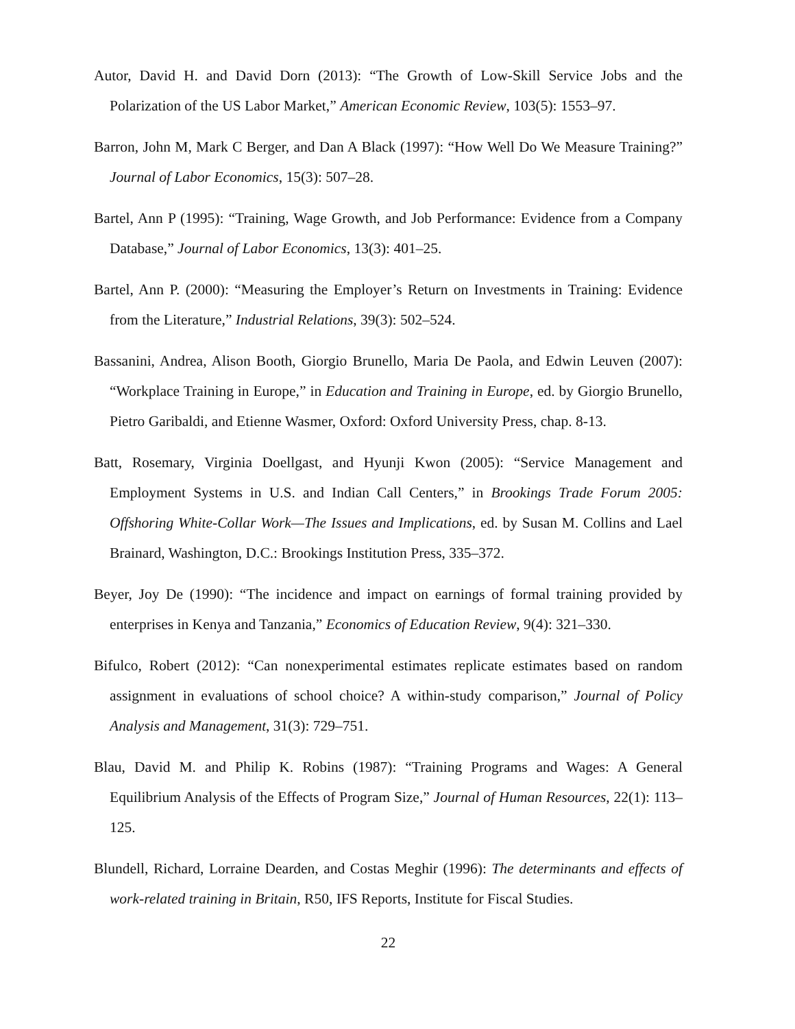Autor, David H. and David Dorn (2013): “The Growth of Low-Skill Service Jobs and the Polarization of the US Labor Market,” American Economic Review, 103(5): 1553–97.
Barron, John M, Mark C Berger, and Dan A Black (1997): “How Well Do We Measure Training?” Journal of Labor Economics, 15(3): 507–28.
Bartel, Ann P (1995): “Training, Wage Growth, and Job Performance: Evidence from a Company Database,” Journal of Labor Economics, 13(3): 401–25.
Bartel, Ann P. (2000): “Measuring the Employer’s Return on Investments in Training: Evidence from the Literature,” Industrial Relations, 39(3): 502–524.
Bassanini, Andrea, Alison Booth, Giorgio Brunello, Maria De Paola, and Edwin Leuven (2007): “Workplace Training in Europe,” in Education and Training in Europe, ed. by Giorgio Brunello, Pietro Garibaldi, and Etienne Wasmer, Oxford: Oxford University Press, chap. 8-13.
Batt, Rosemary, Virginia Doellgast, and Hyunji Kwon (2005): “Service Management and Employment Systems in U.S. and Indian Call Centers,” in Brookings Trade Forum 2005: Offshoring White-Collar Work—The Issues and Implications, ed. by Susan M. Collins and Lael Brainard, Washington, D.C.: Brookings Institution Press, 335–372.
Beyer, Joy De (1990): “The incidence and impact on earnings of formal training provided by enterprises in Kenya and Tanzania,” Economics of Education Review, 9(4): 321–330.
Bifulco, Robert (2012): “Can nonexperimental estimates replicate estimates based on random assignment in evaluations of school choice? A within-study comparison,” Journal of Policy Analysis and Management, 31(3): 729–751.
Blau, David M. and Philip K. Robins (1987): “Training Programs and Wages: A General Equilibrium Analysis of the Effects of Program Size,” Journal of Human Resources, 22(1): 113–125.
Blundell, Richard, Lorraine Dearden, and Costas Meghir (1996): The determinants and effects of work-related training in Britain, R50, IFS Reports, Institute for Fiscal Studies.
22